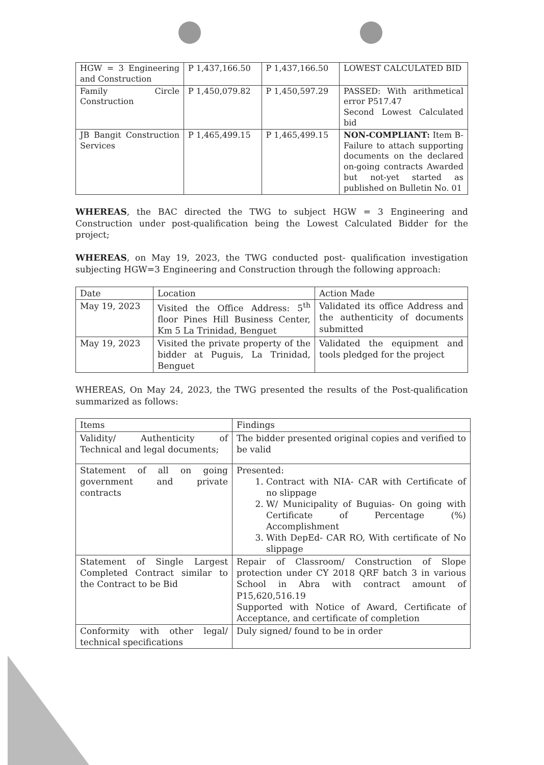| HGW = 3 Engineering and Construction | P 1,437,166.50 | P 1,437,166.50 | LOWEST CALCULATED BID |
| Family Circle Construction | P 1,450,079.82 | P 1,450,597.29 | PASSED: With arithmetical error P517.47 Second Lowest Calculated bid |
| JB Bangit Construction Services | P 1,465,499.15 | P 1,465,499.15 | NON-COMPLIANT: Item B- Failure to attach supporting documents on the declared on-going contracts Awarded but not-yet started as published on Bulletin No. 01 |
WHEREAS, the BAC directed the TWG to subject HGW = 3 Engineering and Construction under post-qualification being the Lowest Calculated Bidder for the project;
WHEREAS, on May 19, 2023, the TWG conducted post- qualification investigation subjecting HGW=3 Engineering and Construction through the following approach:
| Date | Location | Action Made |
| May 19, 2023 | Visited the Office Address: 5<sup>th</sup> floor Pines Hill Business Center, Km 5 La Trinidad, Benguet | Validated its office Address and the authenticity of documents submitted |
| May 19, 2023 | Visited the private property of the bidder at Puguis, La Trinidad, Benguet | Validated the equipment and tools pledged for the project |
WHEREAS, On May 24, 2023, the TWG presented the results of the Post-qualification summarized as follows:
| Items | Findings |
| Validity/ Authenticity of Technical and legal documents; | The bidder presented original copies and verified to be valid |
| Statement of all on going government and private contracts | Presented: 1. Contract with NIA- CAR with Certificate of no slippage 2. W/ Municipality of Buguias- On going with Certificate of Percentage (%) Accomplishment 3. With DepEd- CAR RO, With certificate of No slippage |
| Statement of Single Largest Completed Contract similar to the Contract to be Bid | Repair of Classroom/ Construction of Slope protection under CY 2018 QRF batch 3 in various School in Abra with contract amount of P15,620,516.19 Supported with Notice of Award, Certificate of Acceptance, and certificate of completion |
| Conformity with other legal/ technical specifications | Duly signed/ found to be in order |